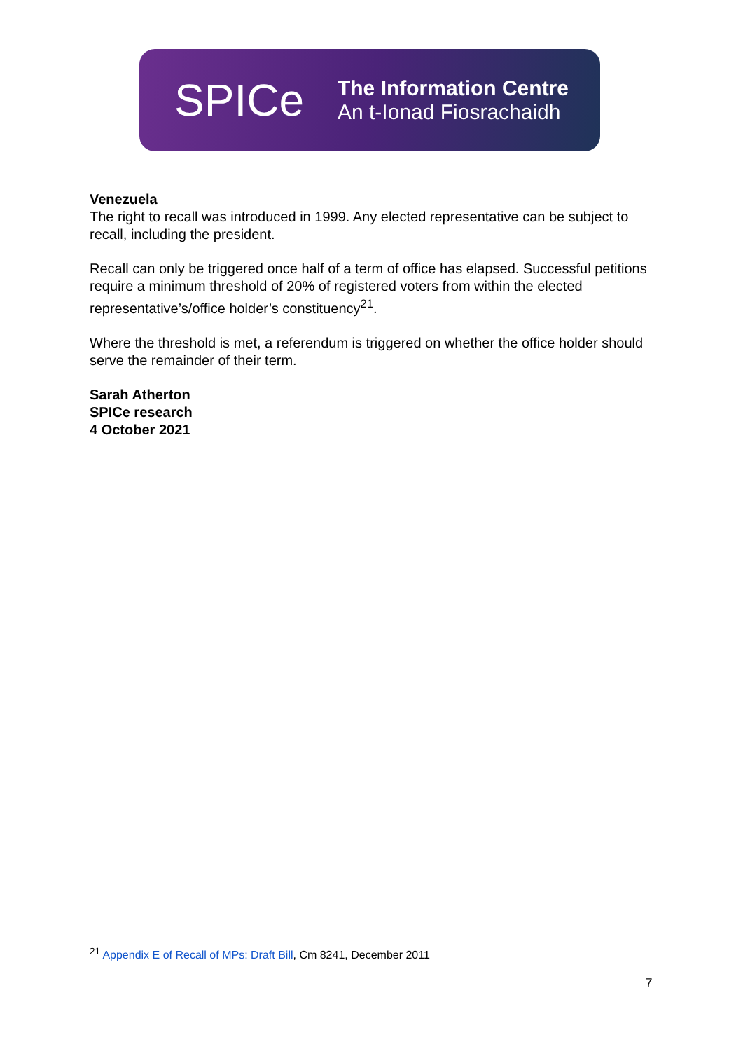SPICe
The Information Centre
An t-Ionad Fiosrachaidh
Venezuela
The right to recall was introduced in 1999. Any elected representative can be subject to recall, including the president.
Recall can only be triggered once half of a term of office has elapsed. Successful petitions require a minimum threshold of 20% of registered voters from within the elected representative’s/office holder’s constituency<sup>21</sup>.
Where the threshold is met, a referendum is triggered on whether the office holder should serve the remainder of their term.
Sarah Atherton
SPICe research
4 October 2021
<sup>21</sup> Appendix E of Recall of MPs: Draft Bill, Cm 8241, December 2011
7